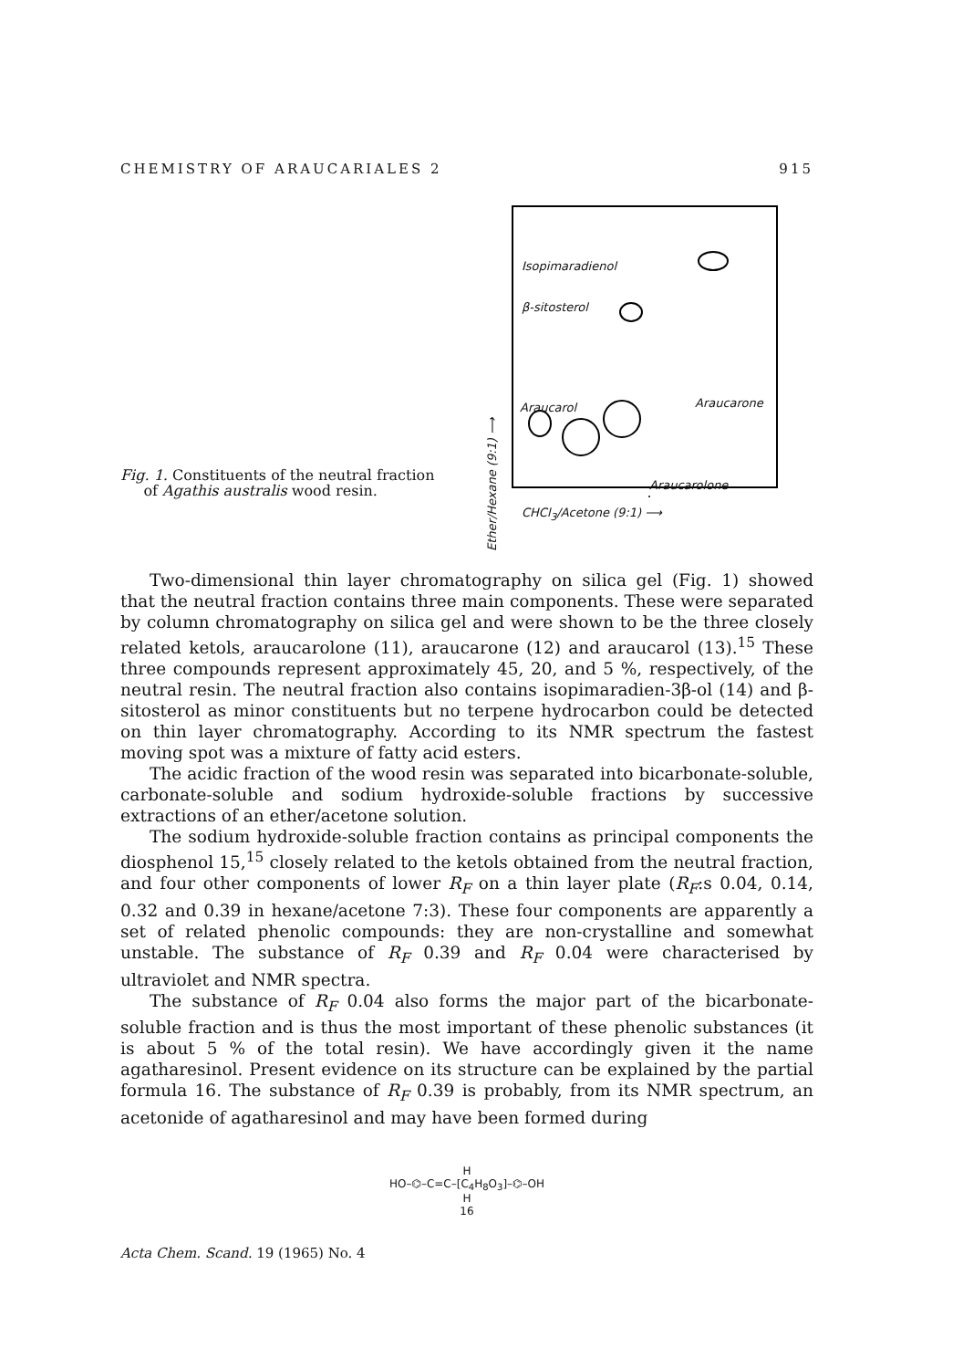CHEMISTRY OF ARAUCARIALES 2 915
Fig. 1. Constituents of the neutral fraction
of Agathis australis wood resin.
Isopimaradienol
β-sitosterol
Araucarol Araucarone
Araucarolone
Ether/Hexane (9:1) ⟶
CHCl<sub>3</sub>/Acetone (9:1) ⟶
Two-dimensional thin layer chromatography on silica gel (Fig. 1) showed that the neutral fraction contains three main components. These were separated by column chromatography on silica gel and were shown to be the three closely related ketols, araucarolone (11), araucarone (12) and araucarol (13).<sup>15</sup> These three compounds represent approximately 45, 20, and 5 %, respectively, of the neutral resin. The neutral fraction also contains isopimaradien-3β-ol (14) and β-sitosterol as minor constituents but no terpene hydrocarbon could be detected on thin layer chromatography. According to its NMR spectrum the fastest moving spot was a mixture of fatty acid esters.
The acidic fraction of the wood resin was separated into bicarbonate-soluble, carbonate-soluble and sodium hydroxide-soluble fractions by successive extractions of an ether/acetone solution.
The sodium hydroxide-soluble fraction contains as principal components the diosphenol 15,<sup>15</sup> closely related to the ketols obtained from the neutral fraction, and four other components of lower R<sub>F</sub> on a thin layer plate (R<sub>F</sub>:s 0.04, 0.14, 0.32 and 0.39 in hexane/acetone 7:3). These four components are apparently a set of related phenolic compounds: they are non-crystalline and somewhat unstable. The substance of R<sub>F</sub> 0.39 and R<sub>F</sub> 0.04 were characterised by ultraviolet and NMR spectra.
The substance of R<sub>F</sub> 0.04 also forms the major part of the bicarbonate-soluble fraction and is thus the most important of these phenolic substances (it is about 5 % of the total resin). We have accordingly given it the name agatharesinol. Present evidence on its structure can be explained by the partial formula 16. The substance of R<sub>F</sub> 0.39 is probably, from its NMR spectrum, an acetonide of agatharesinol and may have been formed during
H
HO–⌬–C=C–[C<sub>4</sub>H<sub>8</sub>O<sub>3</sub>]–⌬–OH
H
16
Acta Chem. Scand. 19 (1965) No. 4